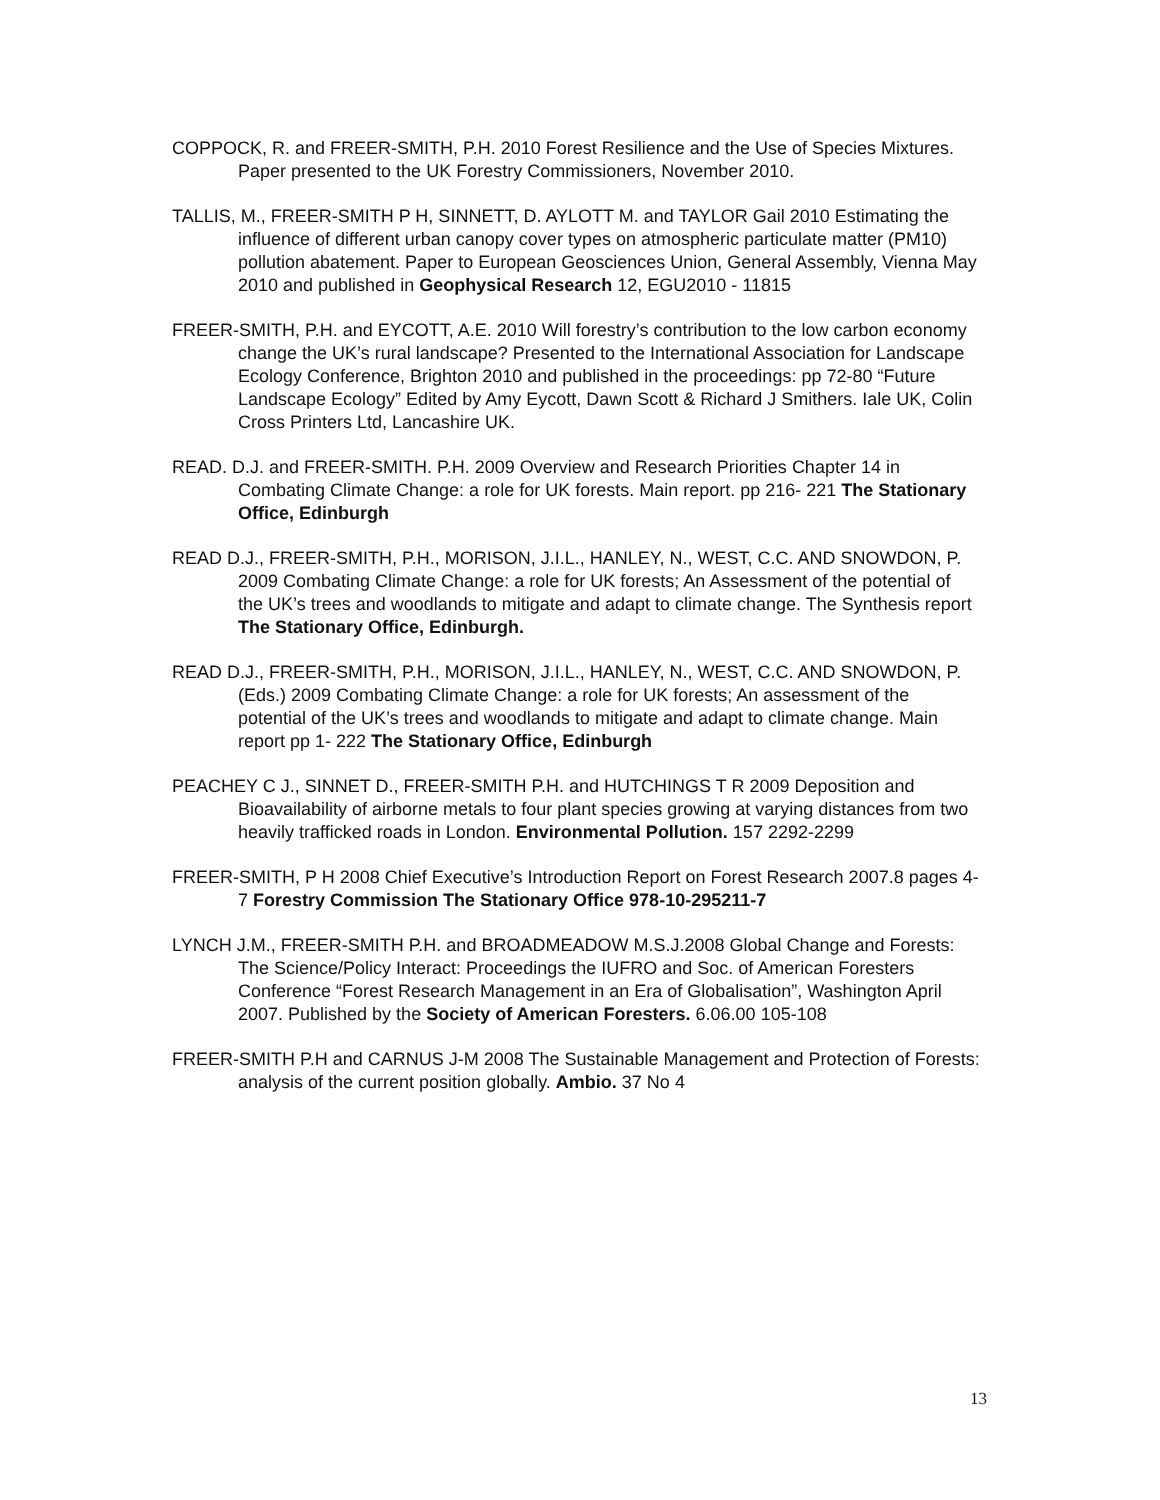COPPOCK, R. and FREER-SMITH, P.H. 2010 Forest Resilience and the Use of Species Mixtures. Paper presented to the UK Forestry Commissioners, November 2010.
TALLIS, M., FREER-SMITH P H, SINNETT, D. AYLOTT M. and TAYLOR Gail 2010 Estimating the influence of different urban canopy cover types on atmospheric particulate matter (PM10) pollution abatement. Paper to European Geosciences Union, General Assembly, Vienna May 2010 and published in Geophysical Research 12, EGU2010 - 11815
FREER-SMITH, P.H. and EYCOTT, A.E. 2010 Will forestry’s contribution to the low carbon economy change the UK’s rural landscape? Presented to the International Association for Landscape Ecology Conference, Brighton 2010 and published in the proceedings: pp 72-80 “Future Landscape Ecology” Edited by Amy Eycott, Dawn Scott & Richard J Smithers. Iale UK, Colin Cross Printers Ltd, Lancashire UK.
READ. D.J. and FREER-SMITH. P.H. 2009 Overview and Research Priorities Chapter 14 in Combating Climate Change: a role for UK forests. Main report. pp 216- 221 The Stationary Office, Edinburgh
READ D.J., FREER-SMITH, P.H., MORISON, J.I.L., HANLEY, N., WEST, C.C. AND SNOWDON, P. 2009 Combating Climate Change: a role for UK forests; An Assessment of the potential of the UK’s trees and woodlands to mitigate and adapt to climate change. The Synthesis report The Stationary Office, Edinburgh.
READ D.J., FREER-SMITH, P.H., MORISON, J.I.L., HANLEY, N., WEST, C.C. AND SNOWDON, P. (Eds.) 2009 Combating Climate Change: a role for UK forests; An assessment of the potential of the UK’s trees and woodlands to mitigate and adapt to climate change. Main report pp 1- 222 The Stationary Office, Edinburgh
PEACHEY C J., SINNET D., FREER-SMITH P.H. and HUTCHINGS T R 2009 Deposition and Bioavailability of airborne metals to four plant species growing at varying distances from two heavily trafficked roads in London. Environmental Pollution. 157 2292-2299
FREER-SMITH, P H 2008 Chief Executive’s Introduction Report on Forest Research 2007.8 pages 4-7 Forestry Commission The Stationary Office 978-10-295211-7
LYNCH J.M., FREER-SMITH P.H. and BROADMEADOW M.S.J.2008 Global Change and Forests: The Science/Policy Interact: Proceedings the IUFRO and Soc. of American Foresters Conference “Forest Research Management in an Era of Globalisation”, Washington April 2007. Published by the Society of American Foresters. 6.06.00 105-108
FREER-SMITH P.H and CARNUS J-M 2008 The Sustainable Management and Protection of Forests: analysis of the current position globally. Ambio. 37 No 4
13